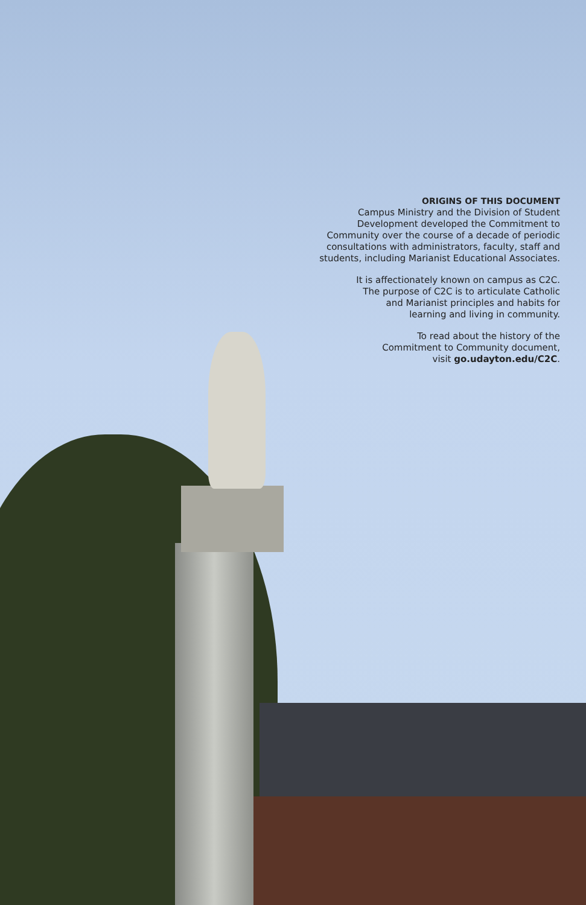ORIGINS OF THIS DOCUMENT
Campus Ministry and the Division of Student
Development developed the Commitment to
Community over the course of a decade of periodic
consultations with administrators, faculty, staff and
students, including Marianist Educational Associates.
It is affectionately known on campus as C2C.
The purpose of C2C is to articulate Catholic
and Marianist principles and habits for
learning and living in community.
To read about the history of the
Commitment to Community document,
visit go.udayton.edu/C2C.